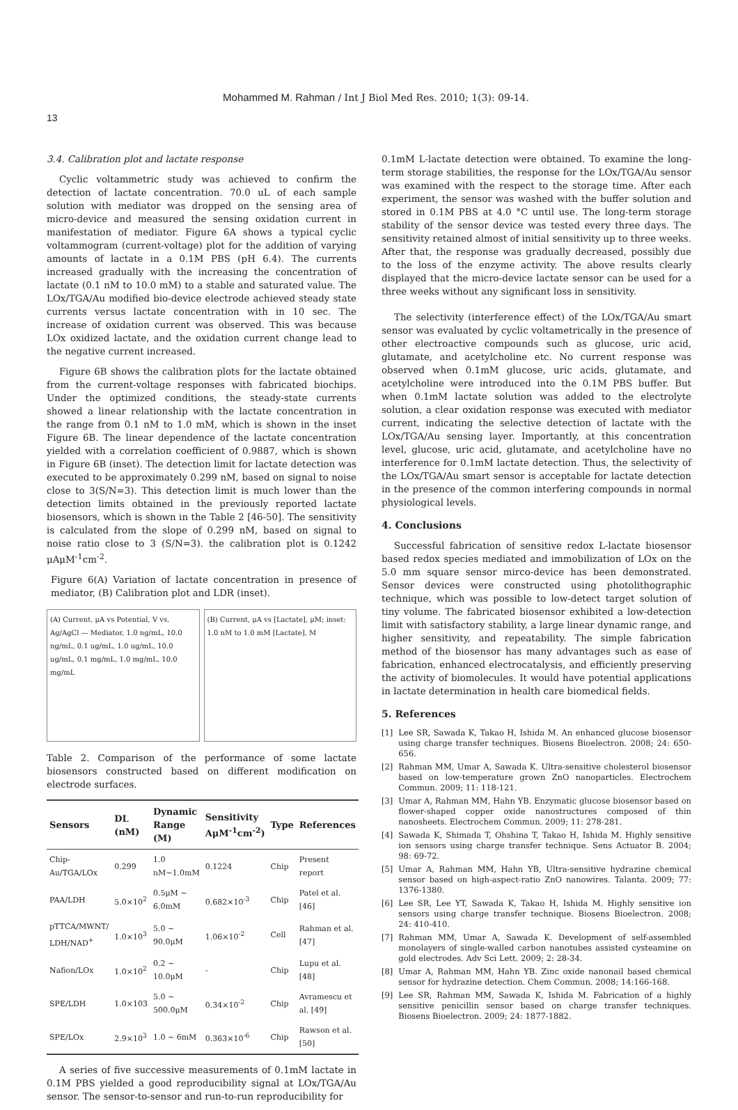Mohammed M. Rahman / Int J Biol Med Res. 2010; 1(3): 09-14.
13
3.4. Calibration plot and lactate response
Cyclic voltammetric study was achieved to confirm the detection of lactate concentration. 70.0 uL of each sample solution with mediator was dropped on the sensing area of micro-device and measured the sensing oxidation current in manifestation of mediator. Figure 6A shows a typical cyclic voltammogram (current-voltage) plot for the addition of varying amounts of lactate in a 0.1M PBS (pH 6.4). The currents increased gradually with the increasing the concentration of lactate (0.1 nM to 10.0 mM) to a stable and saturated value. The LOx/TGA/Au modified bio-device electrode achieved steady state currents versus lactate concentration with in 10 sec. The increase of oxidation current was observed. This was because LOx oxidized lactate, and the oxidation current change lead to the negative current increased.
Figure 6B shows the calibration plots for the lactate obtained from the current-voltage responses with fabricated biochips. Under the optimized conditions, the steady-state currents showed a linear relationship with the lactate concentration in the range from 0.1 nM to 1.0 mM, which is shown in the inset Figure 6B. The linear dependence of the lactate concentration yielded with a correlation coefficient of 0.9887, which is shown in Figure 6B (inset). The detection limit for lactate detection was executed to be approximately 0.299 nM, based on signal to noise close to 3(S/N=3). This detection limit is much lower than the detection limits obtained in the previously reported lactate biosensors, which is shown in the Table 2 [46-50]. The sensitivity is calculated from the slope of 0.299 nM, based on signal to noise ratio close to 3 (S/N=3). the calibration plot is 0.1242 μAμM<sup>-1</sup>cm<sup>-2</sup>.
Figure 6(A) Variation of lactate concentration in presence of mediator, (B) Calibration plot and LDR (inset).
(A) Current, μA vs Potential, V vs. Ag/AgCl — Mediator, 1.0 ng/mL, 10.0 ng/mL, 0.1 ug/mL, 1.0 ug/mL, 10.0 ug/mL, 0.1 mg/mL, 1.0 mg/mL, 10.0 mg/mL
(B) Current, μA vs [Lactate], μM; inset: 1.0 nM to 1.0 mM [Lactate], M
Table 2. Comparison of the performance of some lactate biosensors constructed based on different modification on electrode surfaces.
| Sensors | DL (nM) | Dynamic Range (M) | Sensitivity AμM<sup>-1</sup>cm<sup>-2</sup>) | Type | References |
| --- | --- | --- | --- | --- | --- |
| Chip-Au/TGA/LOx | 0.299 | 1.0 nM~1.0mM | 0.1224 | Chip | Present report |
| PAA/LDH | 5.0×10<sup>2</sup> | 0.5μM ~ 6.0mM | 0.682×10<sup>-3</sup> | Chip | Patel et al. [46] |
| pTTCA/MWNT/ LDH/NAD<sup>+</sup> | 1.0×10<sup>3</sup> | 5.0 ~ 90.0μM | 1.06×10<sup>-2</sup> | Cell | Rahman et al. [47] |
| Nafion/LOx | 1.0×10<sup>2</sup> | 0.2 ~ 10.0μM | - | Chip | Lupu et al. [48] |
| SPE/LDH | 1.0×103 | 5.0 ~ 500.0μM | 0.34×10<sup>-2</sup> | Chip | Avramescu et al. [49] |
| SPE/LOx | 2.9×10<sup>3</sup> | 1.0 ~ 6mM | 0.363×10<sup>-6</sup> | Chip | Rawson et al. [50] |
A series of five successive measurements of 0.1mM lactate in 0.1M PBS yielded a good reproducibility signal at LOx/TGA/Au sensor. The sensor-to-sensor and run-to-run reproducibility for
0.1mM L-lactate detection were obtained. To examine the long-term storage stabilities, the response for the LOx/TGA/Au sensor was examined with the respect to the storage time. After each experiment, the sensor was washed with the buffer solution and stored in 0.1M PBS at 4.0 °C until use. The long-term storage stability of the sensor device was tested every three days. The sensitivity retained almost of initial sensitivity up to three weeks. After that, the response was gradually decreased, possibly due to the loss of the enzyme activity. The above results clearly displayed that the micro-device lactate sensor can be used for a three weeks without any significant loss in sensitivity.
The selectivity (interference effect) of the LOx/TGA/Au smart sensor was evaluated by cyclic voltametrically in the presence of other electroactive compounds such as glucose, uric acid, glutamate, and acetylcholine etc. No current response was observed when 0.1mM glucose, uric acids, glutamate, and acetylcholine were introduced into the 0.1M PBS buffer. But when 0.1mM lactate solution was added to the electrolyte solution, a clear oxidation response was executed with mediator current, indicating the selective detection of lactate with the LOx/TGA/Au sensing layer. Importantly, at this concentration level, glucose, uric acid, glutamate, and acetylcholine have no interference for 0.1mM lactate detection. Thus, the selectivity of the LOx/TGA/Au smart sensor is acceptable for lactate detection in the presence of the common interfering compounds in normal physiological levels.
4. Conclusions
Successful fabrication of sensitive redox L-lactate biosensor based redox species mediated and immobilization of LOx on the 5.0 mm square sensor mirco-device has been demonstrated. Sensor devices were constructed using photolithographic technique, which was possible to low-detect target solution of tiny volume. The fabricated biosensor exhibited a low-detection limit with satisfactory stability, a large linear dynamic range, and higher sensitivity, and repeatability. The simple fabrication method of the biosensor has many advantages such as ease of fabrication, enhanced electrocatalysis, and efficiently preserving the activity of biomolecules. It would have potential applications in lactate determination in health care biomedical fields.
5. References
[1] Lee SR, Sawada K, Takao H, Ishida M. An enhanced glucose biosensor using charge transfer techniques. Biosens Bioelectron. 2008; 24: 650-656.
[2] Rahman MM, Umar A, Sawada K. Ultra-sensitive cholesterol biosensor based on low-temperature grown ZnO nanoparticles. Electrochem Commun. 2009; 11: 118-121.
[3] Umar A, Rahman MM, Hahn YB. Enzymatic glucose biosensor based on flower-shaped copper oxide nanostructures composed of thin nanosheets. Electrochem Commun. 2009; 11: 278-281.
[4] Sawada K, Shimada T, Ohshina T, Takao H, Ishida M. Highly sensitive ion sensors using charge transfer technique. Sens Actuator B. 2004; 98: 69-72.
[5] Umar A, Rahman MM, Hahn YB, Ultra-sensitive hydrazine chemical sensor based on high-aspect-ratio ZnO nanowires. Talanta. 2009; 77: 1376-1380.
[6] Lee SR, Lee YT, Sawada K, Takao H, Ishida M. Highly sensitive ion sensors using charge transfer technique. Biosens Bioelectron. 2008; 24: 410-410.
[7] Rahman MM, Umar A, Sawada K. Development of self-assembled monolayers of single-walled carbon nanotubes assisted cysteamine on gold electrodes. Adv Sci Lett. 2009; 2: 28-34.
[8] Umar A, Rahman MM, Hahn YB. Zinc oxide nanonail based chemical sensor for hydrazine detection. Chem Commun. 2008; 14:166-168.
[9] Lee SR, Rahman MM, Sawada K, Ishida M. Fabrication of a highly sensitive penicillin sensor based on charge transfer techniques. Biosens Bioelectron. 2009; 24: 1877-1882.